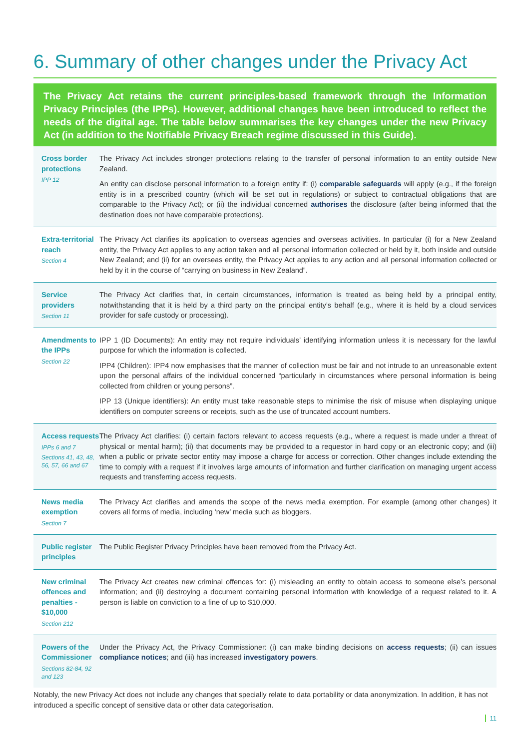6. Summary of other changes under the Privacy Act
The Privacy Act retains the current principles-based framework through the Information Privacy Principles (the IPPs). However, additional changes have been introduced to reflect the needs of the digital age. The table below summarises the key changes under the new Privacy Act (in addition to the Notifiable Privacy Breach regime discussed in this Guide).
| Cross border protections IPP 12 | The Privacy Act includes stronger protections relating to the transfer of personal information to an entity outside New Zealand. An entity can disclose personal information to a foreign entity if: (i) comparable safeguards will apply (e.g., if the foreign entity is in a prescribed country (which will be set out in regulations) or subject to contractual obligations that are comparable to the Privacy Act); or (ii) the individual concerned authorises the disclosure (after being informed that the destination does not have comparable protections). |
| Extra-territorial reach Section 4 | The Privacy Act clarifies its application to overseas agencies and overseas activities. In particular (i) for a New Zealand entity, the Privacy Act applies to any action taken and all personal information collected or held by it, both inside and outside New Zealand; and (ii) for an overseas entity, the Privacy Act applies to any action and all personal information collected or held by it in the course of “carrying on business in New Zealand”. |
| Service providers Section 11 | The Privacy Act clarifies that, in certain circumstances, information is treated as being held by a principal entity, notwithstanding that it is held by a third party on the principal entity’s behalf (e.g., where it is held by a cloud services provider for safe custody or processing). |
| Amendments to the IPPs Section 22 | IPP 1 (ID Documents): An entity may not require individuals’ identifying information unless it is necessary for the lawful purpose for which the information is collected. IPP4 (Children): IPP4 now emphasises that the manner of collection must be fair and not intrude to an unreasonable extent upon the personal affairs of the individual concerned “particularly in circumstances where personal information is being collected from children or young persons”. IPP 13 (Unique identifiers): An entity must take reasonable steps to minimise the risk of misuse when displaying unique identifiers on computer screens or receipts, such as the use of truncated account numbers. |
| Access requests IPPs 6 and 7 Sections 41, 43, 48, 56, 57, 66 and 67 | The Privacy Act clarifies: (i) certain factors relevant to access requests (e.g., where a request is made under a threat of physical or mental harm); (ii) that documents may be provided to a requestor in hard copy or an electronic copy; and (iii) when a public or private sector entity may impose a charge for access or correction. Other changes include extending the time to comply with a request if it involves large amounts of information and further clarification on managing urgent access requests and transferring access requests. |
| News media exemption Section 7 | The Privacy Act clarifies and amends the scope of the news media exemption. For example (among other changes) it covers all forms of media, including ‘new’ media such as bloggers. |
| Public register principles | The Public Register Privacy Principles have been removed from the Privacy Act. |
| New criminal offences and penalties - $10,000 Section 212 | The Privacy Act creates new criminal offences for: (i) misleading an entity to obtain access to someone else’s personal information; and (ii) destroying a document containing personal information with knowledge of a request related to it. A person is liable on conviction to a fine of up to $10,000. |
| Powers of the Commissioner Sections 82-84, 92 and 123 | Under the Privacy Act, the Privacy Commissioner: (i) can make binding decisions on access requests ; (ii) can issues compliance notices ; and (iii) has increased investigatory powers . |
Notably, the new Privacy Act does not include any changes that specially relate to data portability or data anonymization. In addition, it has not introduced a specific concept of sensitive data or other data categorisation.
11